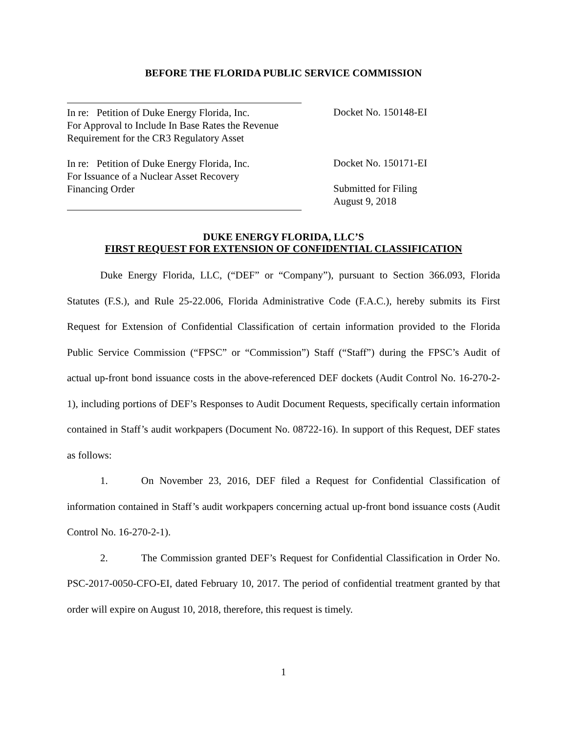BEFORE THE FLORIDA PUBLIC SERVICE COMMISSION
In re: Petition of Duke Energy Florida, Inc.
For Approval to Include In Base Rates the Revenue
Requirement for the CR3 Regulatory Asset
In re: Petition of Duke Energy Florida, Inc.
For Issuance of a Nuclear Asset Recovery
Financing Order
Docket No. 150148-EI
Docket No. 150171-EI
Submitted for Filing
August 9, 2018
DUKE ENERGY FLORIDA, LLC’S
FIRST REQUEST FOR EXTENSION OF CONFIDENTIAL CLASSIFICATION
Duke Energy Florida, LLC, (“DEF” or “Company”), pursuant to Section 366.093, Florida Statutes (F.S.), and Rule 25-22.006, Florida Administrative Code (F.A.C.), hereby submits its First Request for Extension of Confidential Classification of certain information provided to the Florida Public Service Commission (“FPSC” or “Commission”) Staff (“Staff”) during the FPSC’s Audit of actual up-front bond issuance costs in the above-referenced DEF dockets (Audit Control No. 16-270-2-1), including portions of DEF’s Responses to Audit Document Requests, specifically certain information contained in Staff’s audit workpapers (Document No. 08722-16). In support of this Request, DEF states as follows:
1. On November 23, 2016, DEF filed a Request for Confidential Classification of information contained in Staff’s audit workpapers concerning actual up-front bond issuance costs (Audit Control No. 16-270-2-1).
2. The Commission granted DEF’s Request for Confidential Classification in Order No. PSC-2017-0050-CFO-EI, dated February 10, 2017. The period of confidential treatment granted by that order will expire on August 10, 2018, therefore, this request is timely.
1